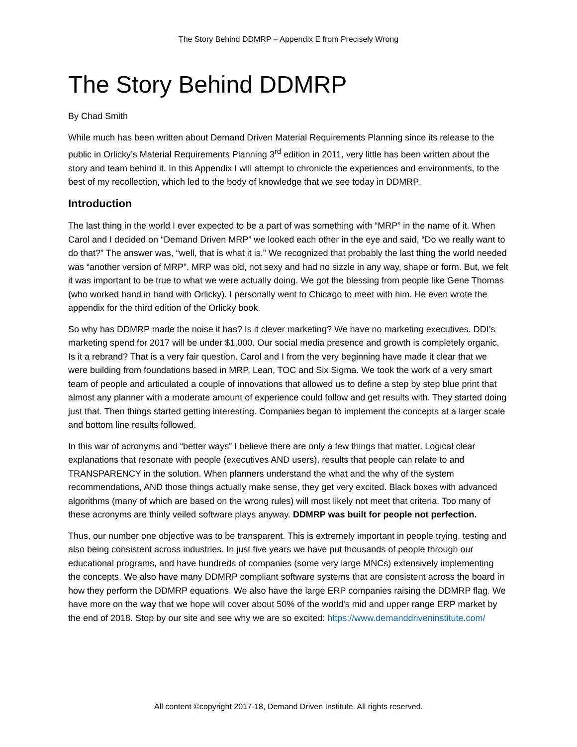The Story Behind DDMRP – Appendix E from Precisely Wrong
The Story Behind DDMRP
By Chad Smith
While much has been written about Demand Driven Material Requirements Planning since its release to the public in Orlicky’s Material Requirements Planning 3<sup>rd</sup> edition in 2011, very little has been written about the story and team behind it. In this Appendix I will attempt to chronicle the experiences and environments, to the best of my recollection, which led to the body of knowledge that we see today in DDMRP.
Introduction
The last thing in the world I ever expected to be a part of was something with “MRP” in the name of it. When Carol and I decided on “Demand Driven MRP” we looked each other in the eye and said, “Do we really want to do that?” The answer was, “well, that is what it is.” We recognized that probably the last thing the world needed was “another version of MRP”. MRP was old, not sexy and had no sizzle in any way, shape or form. But, we felt it was important to be true to what we were actually doing. We got the blessing from people like Gene Thomas (who worked hand in hand with Orlicky). I personally went to Chicago to meet with him. He even wrote the appendix for the third edition of the Orlicky book.
So why has DDMRP made the noise it has? Is it clever marketing? We have no marketing executives. DDI’s marketing spend for 2017 will be under $1,000. Our social media presence and growth is completely organic. Is it a rebrand? That is a very fair question. Carol and I from the very beginning have made it clear that we were building from foundations based in MRP, Lean, TOC and Six Sigma. We took the work of a very smart team of people and articulated a couple of innovations that allowed us to define a step by step blue print that almost any planner with a moderate amount of experience could follow and get results with. They started doing just that. Then things started getting interesting. Companies began to implement the concepts at a larger scale and bottom line results followed.
In this war of acronyms and “better ways” I believe there are only a few things that matter. Logical clear explanations that resonate with people (executives AND users), results that people can relate to and TRANSPARENCY in the solution. When planners understand the what and the why of the system recommendations, AND those things actually make sense, they get very excited. Black boxes with advanced algorithms (many of which are based on the wrong rules) will most likely not meet that criteria. Too many of these acronyms are thinly veiled software plays anyway. DDMRP was built for people not perfection.
Thus, our number one objective was to be transparent. This is extremely important in people trying, testing and also being consistent across industries. In just five years we have put thousands of people through our educational programs, and have hundreds of companies (some very large MNCs) extensively implementing the concepts. We also have many DDMRP compliant software systems that are consistent across the board in how they perform the DDMRP equations. We also have the large ERP companies raising the DDMRP flag. We have more on the way that we hope will cover about 50% of the world's mid and upper range ERP market by the end of 2018. Stop by our site and see why we are so excited: https://www.demanddriveninstitute.com/
All content ©copyright 2017-18, Demand Driven Institute. All rights reserved.